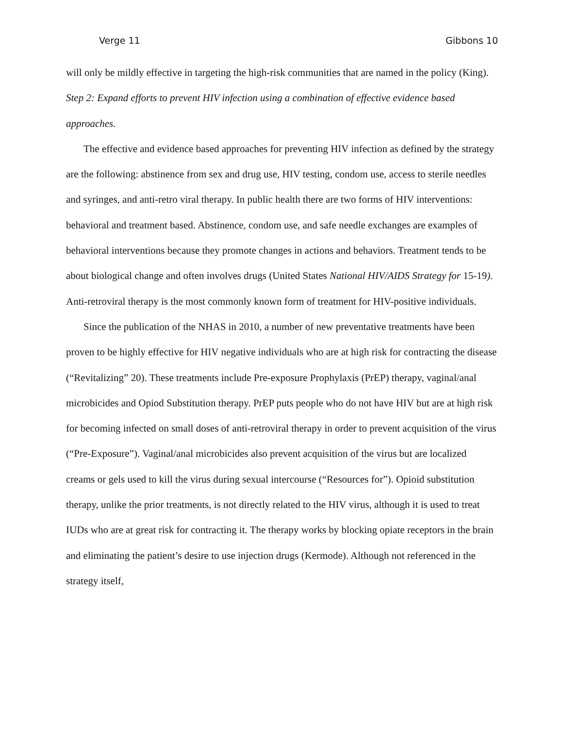Verge 11 Gibbons 10
will only be mildly effective in targeting the high-risk communities that are named in the policy (King).
Step 2: Expand efforts to prevent HIV infection using a combination of effective evidence based approaches.
The effective and evidence based approaches for preventing HIV infection as defined by the strategy are the following: abstinence from sex and drug use, HIV testing, condom use, access to sterile needles and syringes, and anti-retro viral therapy. In public health there are two forms of HIV interventions: behavioral and treatment based. Abstinence, condom use, and safe needle exchanges are examples of behavioral interventions because they promote changes in actions and behaviors. Treatment tends to be about biological change and often involves drugs (United States National HIV/AIDS Strategy for 15-19). Anti-retroviral therapy is the most commonly known form of treatment for HIV-positive individuals.
Since the publication of the NHAS in 2010, a number of new preventative treatments have been proven to be highly effective for HIV negative individuals who are at high risk for contracting the disease (“Revitalizing” 20). These treatments include Pre-exposure Prophylaxis (PrEP) therapy, vaginal/anal microbicides and Opiod Substitution therapy. PrEP puts people who do not have HIV but are at high risk for becoming infected on small doses of anti-retroviral therapy in order to prevent acquisition of the virus (“Pre-Exposure”). Vaginal/anal microbicides also prevent acquisition of the virus but are localized creams or gels used to kill the virus during sexual intercourse (“Resources for”). Opioid substitution therapy, unlike the prior treatments, is not directly related to the HIV virus, although it is used to treat IUDs who are at great risk for contracting it. The therapy works by blocking opiate receptors in the brain and eliminating the patient’s desire to use injection drugs (Kermode). Although not referenced in the strategy itself,